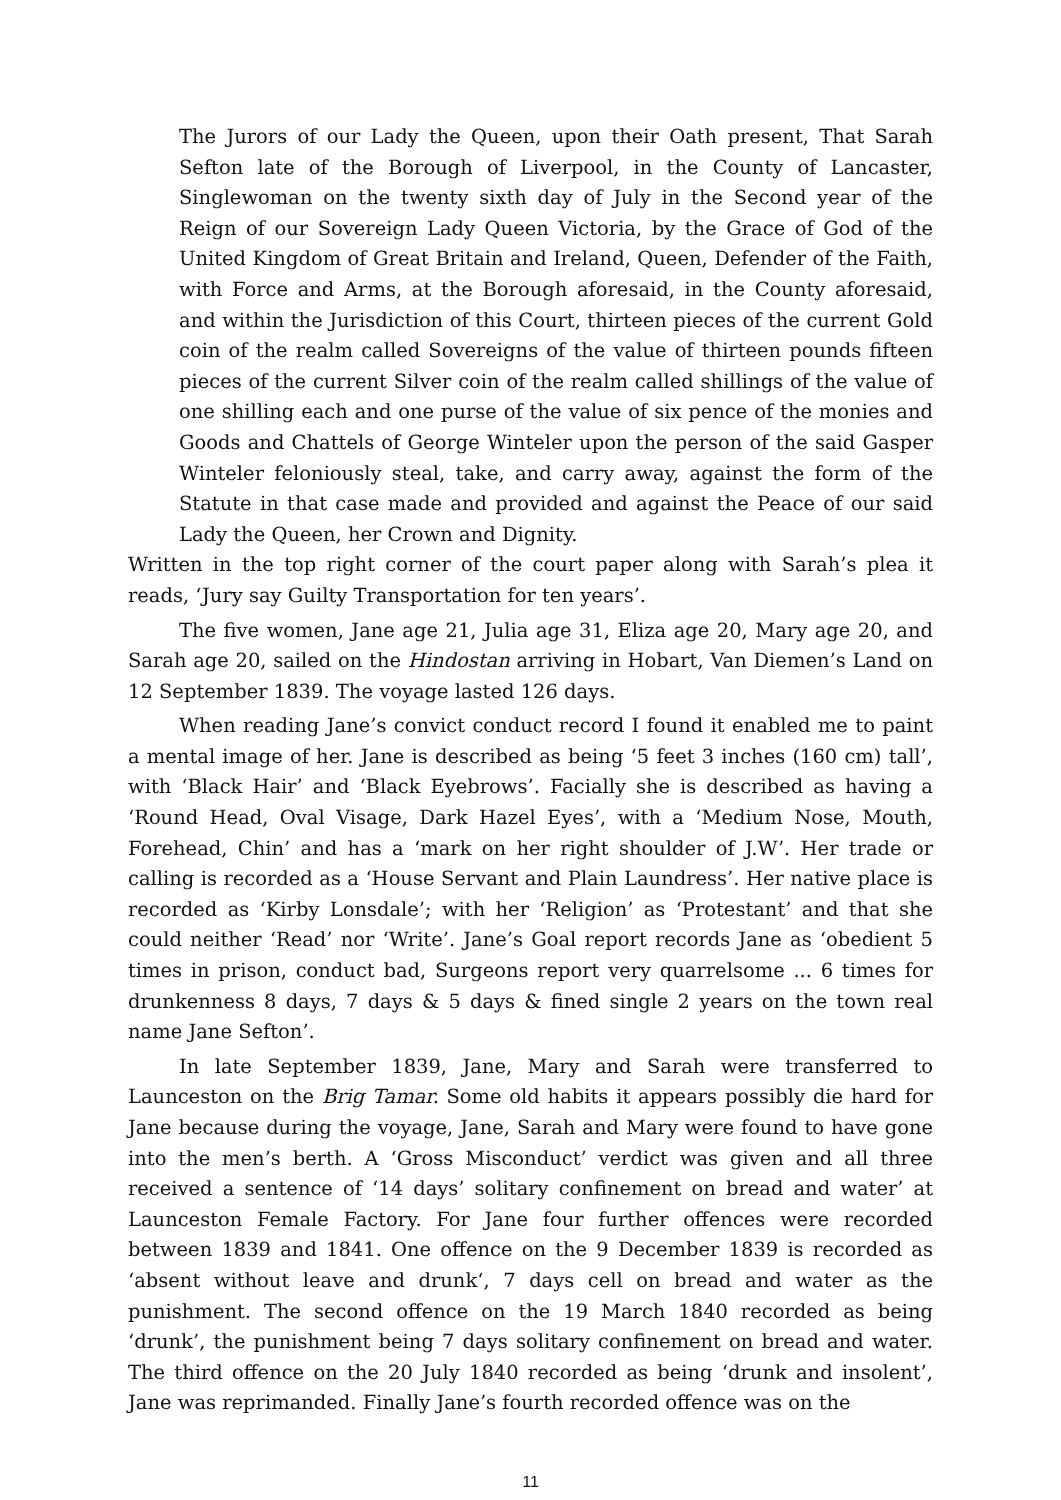The Jurors of our Lady the Queen, upon their Oath present, That Sarah Sefton late of the Borough of Liverpool, in the County of Lancaster, Singlewoman on the twenty sixth day of July in the Second year of the Reign of our Sovereign Lady Queen Victoria, by the Grace of God of the United Kingdom of Great Britain and Ireland, Queen, Defender of the Faith, with Force and Arms, at the Borough aforesaid, in the County aforesaid, and within the Jurisdiction of this Court, thirteen pieces of the current Gold coin of the realm called Sovereigns of the value of thirteen pounds fifteen pieces of the current Silver coin of the realm called shillings of the value of one shilling each and one purse of the value of six pence of the monies and Goods and Chattels of George Winteler upon the person of the said Gasper Winteler feloniously steal, take, and carry away, against the form of the Statute in that case made and provided and against the Peace of our said Lady the Queen, her Crown and Dignity.
Written in the top right corner of the court paper along with Sarah’s plea it reads, ‘Jury say Guilty Transportation for ten years’.
The five women, Jane age 21, Julia age 31, Eliza age 20, Mary age 20, and Sarah age 20, sailed on the Hindostan arriving in Hobart, Van Diemen’s Land on 12 September 1839. The voyage lasted 126 days.
When reading Jane’s convict conduct record I found it enabled me to paint a mental image of her. Jane is described as being ‘5 feet 3 inches (160 cm) tall’, with ‘Black Hair’ and ‘Black Eyebrows’. Facially she is described as having a ‘Round Head, Oval Visage, Dark Hazel Eyes’, with a ‘Medium Nose, Mouth, Forehead, Chin’ and has a ‘mark on her right shoulder of J.W’. Her trade or calling is recorded as a ‘House Servant and Plain Laundress’. Her native place is recorded as ‘Kirby Lonsdale’; with her ‘Religion’ as ‘Protestant’ and that she could neither ‘Read’ nor ‘Write’. Jane’s Goal report records Jane as ‘obedient 5 times in prison, conduct bad, Surgeons report very quarrelsome ... 6 times for drunkenness 8 days, 7 days & 5 days & fined single 2 years on the town real name Jane Sefton’.
In late September 1839, Jane, Mary and Sarah were transferred to Launceston on the Brig Tamar. Some old habits it appears possibly die hard for Jane because during the voyage, Jane, Sarah and Mary were found to have gone into the men’s berth. A ‘Gross Misconduct’ verdict was given and all three received a sentence of ‘14 days’ solitary confinement on bread and water’ at Launceston Female Factory. For Jane four further offences were recorded between 1839 and 1841. One offence on the 9 December 1839 is recorded as ‘absent without leave and drunk‘, 7 days cell on bread and water as the punishment. The second offence on the 19 March 1840 recorded as being ‘drunk’, the punishment being 7 days solitary confinement on bread and water. The third offence on the 20 July 1840 recorded as being ‘drunk and insolent’, Jane was reprimanded. Finally Jane’s fourth recorded offence was on the
11